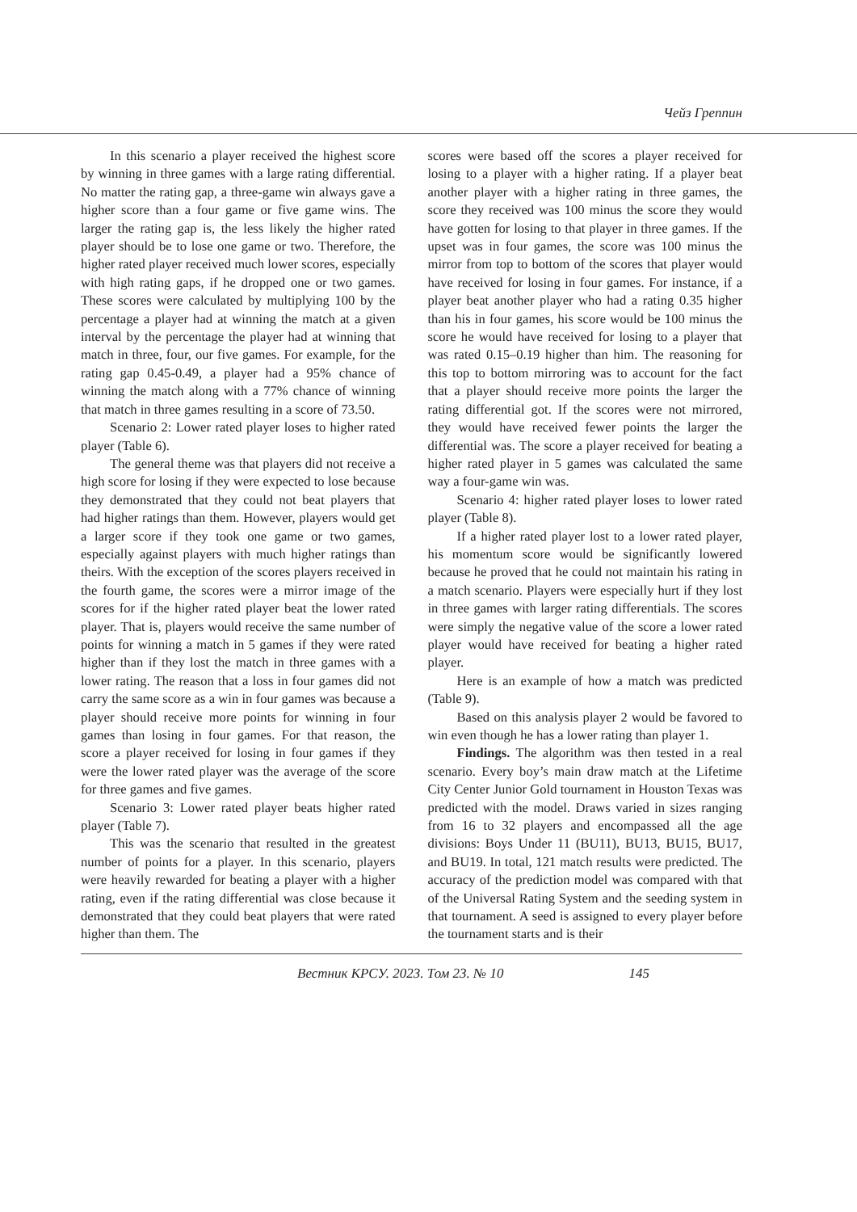Чейз Греппин
In this scenario a player received the highest score by winning in three games with a large rating differential. No matter the rating gap, a three-game win always gave a higher score than a four game or five game wins. The larger the rating gap is, the less likely the higher rated player should be to lose one game or two. Therefore, the higher rated player received much lower scores, especially with high rating gaps, if he dropped one or two games. These scores were calculated by multiplying 100 by the percentage a player had at winning the match at a given interval by the percentage the player had at winning that match in three, four, our five games. For example, for the rating gap 0.45-0.49, a player had a 95% chance of winning the match along with a 77% chance of winning that match in three games resulting in a score of 73.50.
Scenario 2: Lower rated player loses to higher rated player (Table 6).
The general theme was that players did not receive a high score for losing if they were expected to lose because they demonstrated that they could not beat players that had higher ratings than them. However, players would get a larger score if they took one game or two games, especially against players with much higher ratings than theirs. With the exception of the scores players received in the fourth game, the scores were a mirror image of the scores for if the higher rated player beat the lower rated player. That is, players would receive the same number of points for winning a match in 5 games if they were rated higher than if they lost the match in three games with a lower rating. The reason that a loss in four games did not carry the same score as a win in four games was because a player should receive more points for winning in four games than losing in four games. For that reason, the score a player received for losing in four games if they were the lower rated player was the average of the score for three games and five games.
Scenario 3: Lower rated player beats higher rated player (Table 7).
This was the scenario that resulted in the greatest number of points for a player. In this scenario, players were heavily rewarded for beating a player with a higher rating, even if the rating differential was close because it demonstrated that they could beat players that were rated higher than them. The
scores were based off the scores a player received for losing to a player with a higher rating. If a player beat another player with a higher rating in three games, the score they received was 100 minus the score they would have gotten for losing to that player in three games. If the upset was in four games, the score was 100 minus the mirror from top to bottom of the scores that player would have received for losing in four games. For instance, if a player beat another player who had a rating 0.35 higher than his in four games, his score would be 100 minus the score he would have received for losing to a player that was rated 0.15–0.19 higher than him. The reasoning for this top to bottom mirroring was to account for the fact that a player should receive more points the larger the rating differential got. If the scores were not mirrored, they would have received fewer points the larger the differential was. The score a player received for beating a higher rated player in 5 games was calculated the same way a four-game win was.
Scenario 4: higher rated player loses to lower rated player (Table 8).
If a higher rated player lost to a lower rated player, his momentum score would be significantly lowered because he proved that he could not maintain his rating in a match scenario. Players were especially hurt if they lost in three games with larger rating differentials. The scores were simply the negative value of the score a lower rated player would have received for beating a higher rated player.
Here is an example of how a match was predicted (Table 9).
Based on this analysis player 2 would be favored to win even though he has a lower rating than player 1.
Findings. The algorithm was then tested in a real scenario. Every boy’s main draw match at the Lifetime City Center Junior Gold tournament in Houston Texas was predicted with the model. Draws varied in sizes ranging from 16 to 32 players and encompassed all the age divisions: Boys Under 11 (BU11), BU13, BU15, BU17, and BU19. In total, 121 match results were predicted. The accuracy of the prediction model was compared with that of the Universal Rating System and the seeding system in that tournament. A seed is assigned to every player before the tournament starts and is their
Вестник КРСУ. 2023. Том 23. № 10 145